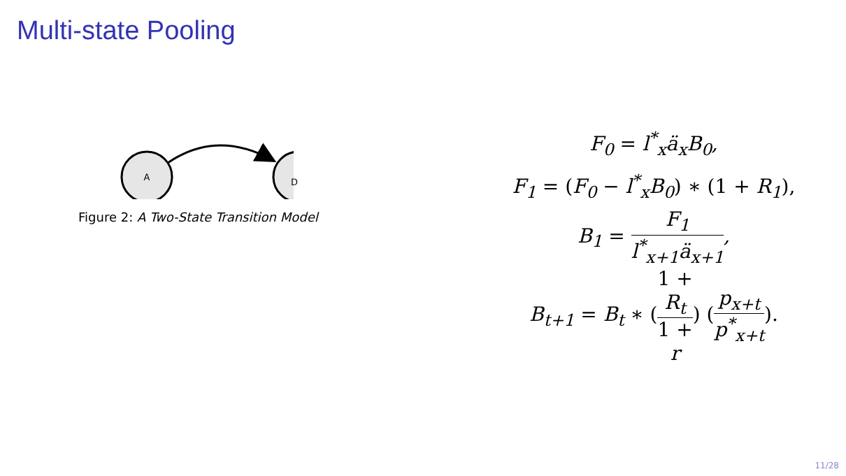Multi-state Pooling
A
D
Figure 2: A Two-State Transition Model
F<sub>0</sub> = l<sup>*</sup><sub>x</sub>ä<sub>x</sub>B<sub>0</sub>,
F<sub>1</sub> = (F<sub>0</sub> − l<sup>*</sup><sub>x</sub>B<sub>0</sub>) ∗ (1 + R<sub>1</sub>),
B<sub>1</sub> = F<sub>1</sub> l<sup>*</sup><sub>x+1</sub>ä<sub>x+1</sub>,
B<sub>t+1</sub> = B<sub>t</sub> ∗ (1 +
R<sub>t</sub> 1 +
r) (p<sub>x+t</sub> p<sup>*</sup><sub>x+t</sub>).
11/28